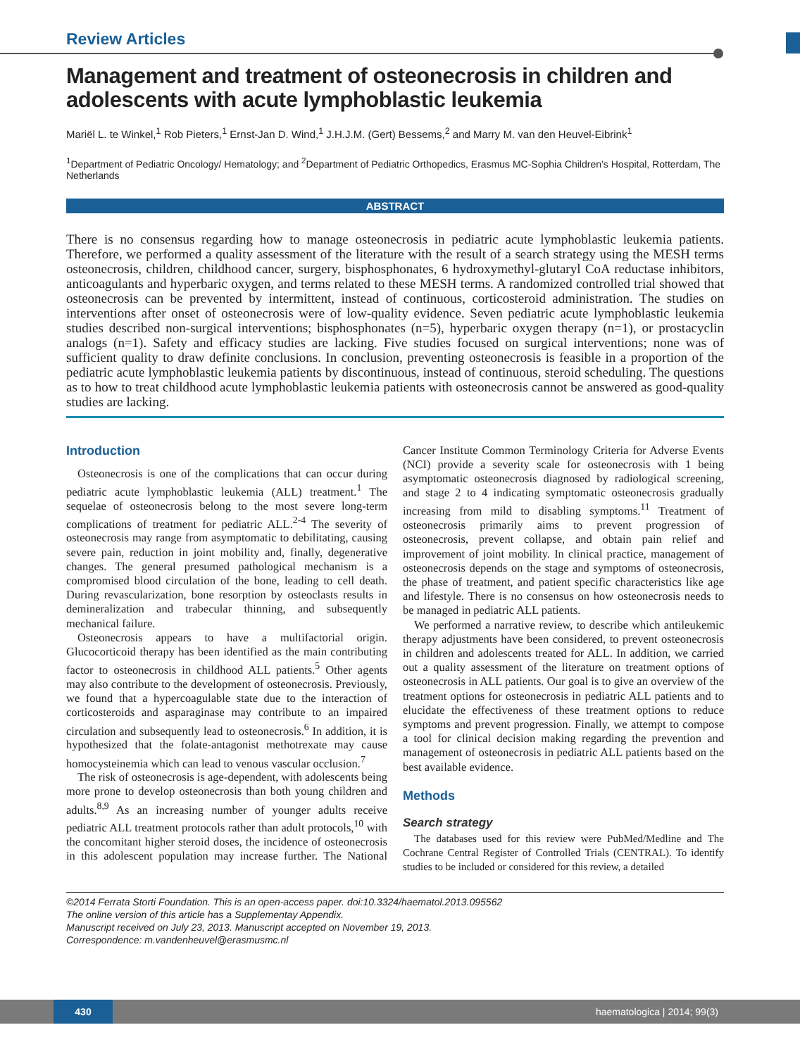Review Articles
Management and treatment of osteonecrosis in children and adolescents with acute lymphoblastic leukemia
Mariël L. te Winkel,<sup>1</sup> Rob Pieters,<sup>1</sup> Ernst-Jan D. Wind,<sup>1</sup> J.H.J.M. (Gert) Bessems,<sup>2</sup> and Marry M. van den Heuvel-Eibrink<sup>1</sup>
<sup>1</sup> Department of Pediatric Oncology/ Hematology; and <sup>2</sup>Department of Pediatric Orthopedics, Erasmus MC-Sophia Children’s Hospital, Rotterdam, The Netherlands
ABSTRACT
There is no consensus regarding how to manage osteonecrosis in pediatric acute lymphoblastic leukemia patients. Therefore, we performed a quality assessment of the literature with the result of a search strategy using the MESH terms osteonecrosis, children, childhood cancer, surgery, bisphosphonates, 6 hydroxymethyl-glutaryl CoA reductase inhibitors, anticoagulants and hyperbaric oxygen, and terms related to these MESH terms. A randomized controlled trial showed that osteonecrosis can be prevented by intermittent, instead of continuous, corticosteroid administration. The studies on interventions after onset of osteonecrosis were of low-quality evidence. Seven pediatric acute lymphoblastic leukemia studies described non-surgical interventions; bisphosphonates (n=5), hyperbaric oxygen therapy (n=1), or prostacyclin analogs (n=1). Safety and efficacy studies are lacking. Five studies focused on surgical interventions; none was of sufficient quality to draw definite conclusions. In conclusion, preventing osteonecrosis is feasible in a proportion of the pediatric acute lymphoblastic leukemia patients by discontinuous, instead of continuous, steroid scheduling. The questions as to how to treat childhood acute lymphoblastic leukemia patients with osteonecrosis cannot be answered as good-quality studies are lacking.
Introduction
Osteonecrosis is one of the complications that can occur during pediatric acute lymphoblastic leukemia (ALL) treatment.<sup>1</sup> The sequelae of osteonecrosis belong to the most severe long-term complications of treatment for pediatric ALL.<sup>2-4</sup> The severity of osteonecrosis may range from asymptomatic to debilitating, causing severe pain, reduction in joint mobility and, finally, degenerative changes. The general presumed pathological mechanism is a compromised blood circulation of the bone, leading to cell death. During revascularization, bone resorption by osteoclasts results in demineralization and trabecular thinning, and subsequently mechanical failure.
Osteonecrosis appears to have a multifactorial origin. Glucocorticoid therapy has been identified as the main contributing factor to osteonecrosis in childhood ALL patients.<sup>5</sup> Other agents may also contribute to the development of osteonecrosis. Previously, we found that a hypercoagulable state due to the interaction of corticosteroids and asparaginase may contribute to an impaired circulation and subsequently lead to osteonecrosis.<sup>6</sup> In addition, it is hypothesized that the folate-antagonist methotrexate may cause homocysteinemia which can lead to venous vascular occlusion.<sup>7</sup>
The risk of osteonecrosis is age-dependent, with adolescents being more prone to develop osteonecrosis than both young children and adults.<sup>8,9</sup> As an increasing number of younger adults receive pediatric ALL treatment protocols rather than adult protocols,<sup>10</sup> with the concomitant higher steroid doses, the incidence of osteonecrosis in this adolescent population may increase further. The National Cancer Institute Common Terminology Criteria for Adverse Events (NCI) provide a severity scale for osteonecrosis with 1 being asymptomatic osteonecrosis diagnosed by radiological screening, and stage 2 to 4 indicating symptomatic osteonecrosis gradually increasing from mild to disabling symptoms.<sup>11</sup> Treatment of osteonecrosis primarily aims to prevent progression of osteonecrosis, prevent collapse, and obtain pain relief and improvement of joint mobility. In clinical practice, management of osteonecrosis depends on the stage and symptoms of osteonecrosis, the phase of treatment, and patient specific characteristics like age and lifestyle. There is no consensus on how osteonecrosis needs to be managed in pediatric ALL patients.
We performed a narrative review, to describe which antileukemic therapy adjustments have been considered, to prevent osteonecrosis in children and adolescents treated for ALL. In addition, we carried out a quality assessment of the literature on treatment options of osteonecrosis in ALL patients. Our goal is to give an overview of the treatment options for osteonecrosis in pediatric ALL patients and to elucidate the effectiveness of these treatment options to reduce symptoms and prevent progression. Finally, we attempt to compose a tool for clinical decision making regarding the prevention and management of osteonecrosis in pediatric ALL patients based on the best available evidence.
Methods
Search strategy
The databases used for this review were PubMed/Medline and The Cochrane Central Register of Controlled Trials (CENTRAL). To identify studies to be included or considered for this review, a detailed
©2014 Ferrata Storti Foundation. This is an open-access paper. doi:10.3324/haematol.2013.095562
The online version of this article has a Supplementay Appendix.
Manuscript received on July 23, 2013. Manuscript accepted on November 19, 2013.
Correspondence: m.vandenheuvel@erasmusmc.nl
430 haematologica | 2014; 99(3)